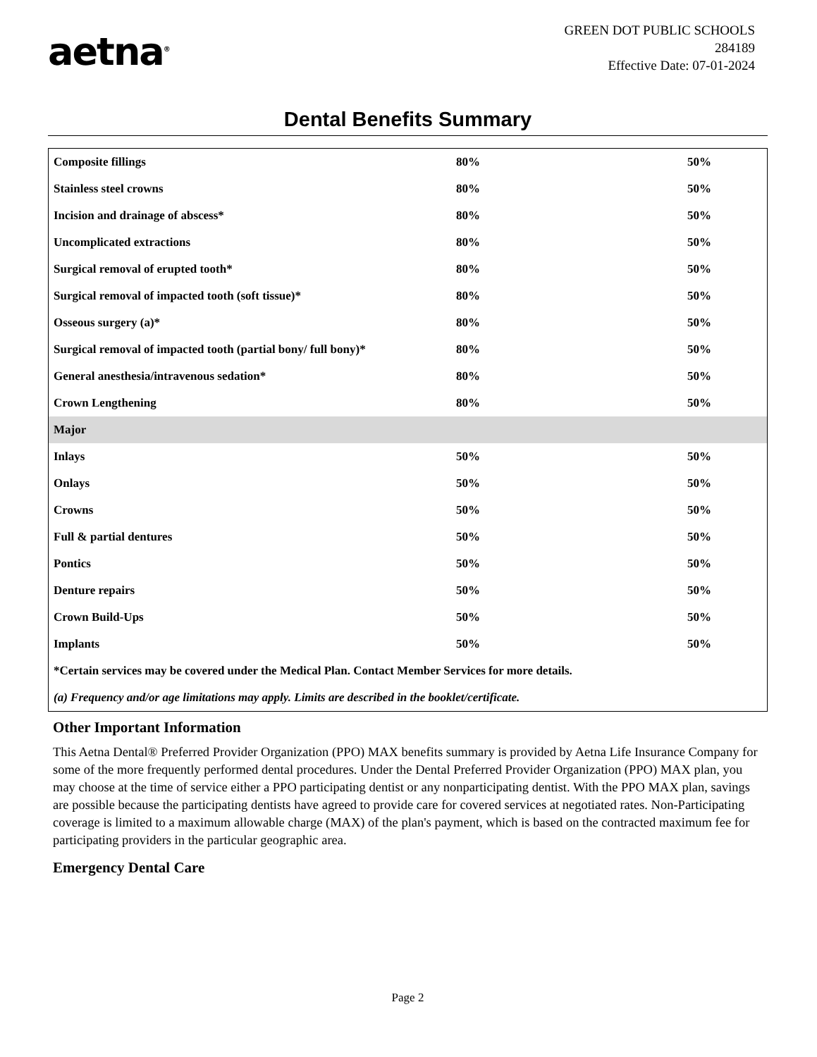aetna<sup>®</sup>
GREEN DOT PUBLIC SCHOOLS
284189
Effective Date: 07-01-2024
Dental Benefits Summary
| Composite fillings | 80% | 50% |
| Stainless steel crowns | 80% | 50% |
| Incision and drainage of abscess* | 80% | 50% |
| Uncomplicated extractions | 80% | 50% |
| Surgical removal of erupted tooth* | 80% | 50% |
| Surgical removal of impacted tooth (soft tissue)* | 80% | 50% |
| Osseous surgery (a)* | 80% | 50% |
| Surgical removal of impacted tooth (partial bony/ full bony)* | 80% | 50% |
| General anesthesia/intravenous sedation* | 80% | 50% |
| Crown Lengthening | 80% | 50% |
| Major | | |
| Inlays | 50% | 50% |
| Onlays | 50% | 50% |
| Crowns | 50% | 50% |
| Full & partial dentures | 50% | 50% |
| Pontics | 50% | 50% |
| Denture repairs | 50% | 50% |
| Crown Build-Ups | 50% | 50% |
| Implants | 50% | 50% |
| *Certain services may be covered under the Medical Plan. Contact Member Services for more details. | | |
| (a) Frequency and/or age limitations may apply. Limits are described in the booklet/certificate. | | |
Other Important Information
This Aetna Dental® Preferred Provider Organization (PPO) MAX benefits summary is provided by Aetna Life Insurance Company for some of the more frequently performed dental procedures. Under the Dental Preferred Provider Organization (PPO) MAX plan, you may choose at the time of service either a PPO participating dentist or any nonparticipating dentist. With the PPO MAX plan, savings are possible because the participating dentists have agreed to provide care for covered services at negotiated rates. Non-Participating coverage is limited to a maximum allowable charge (MAX) of the plan's payment, which is based on the contracted maximum fee for participating providers in the particular geographic area.
Emergency Dental Care
Page 2